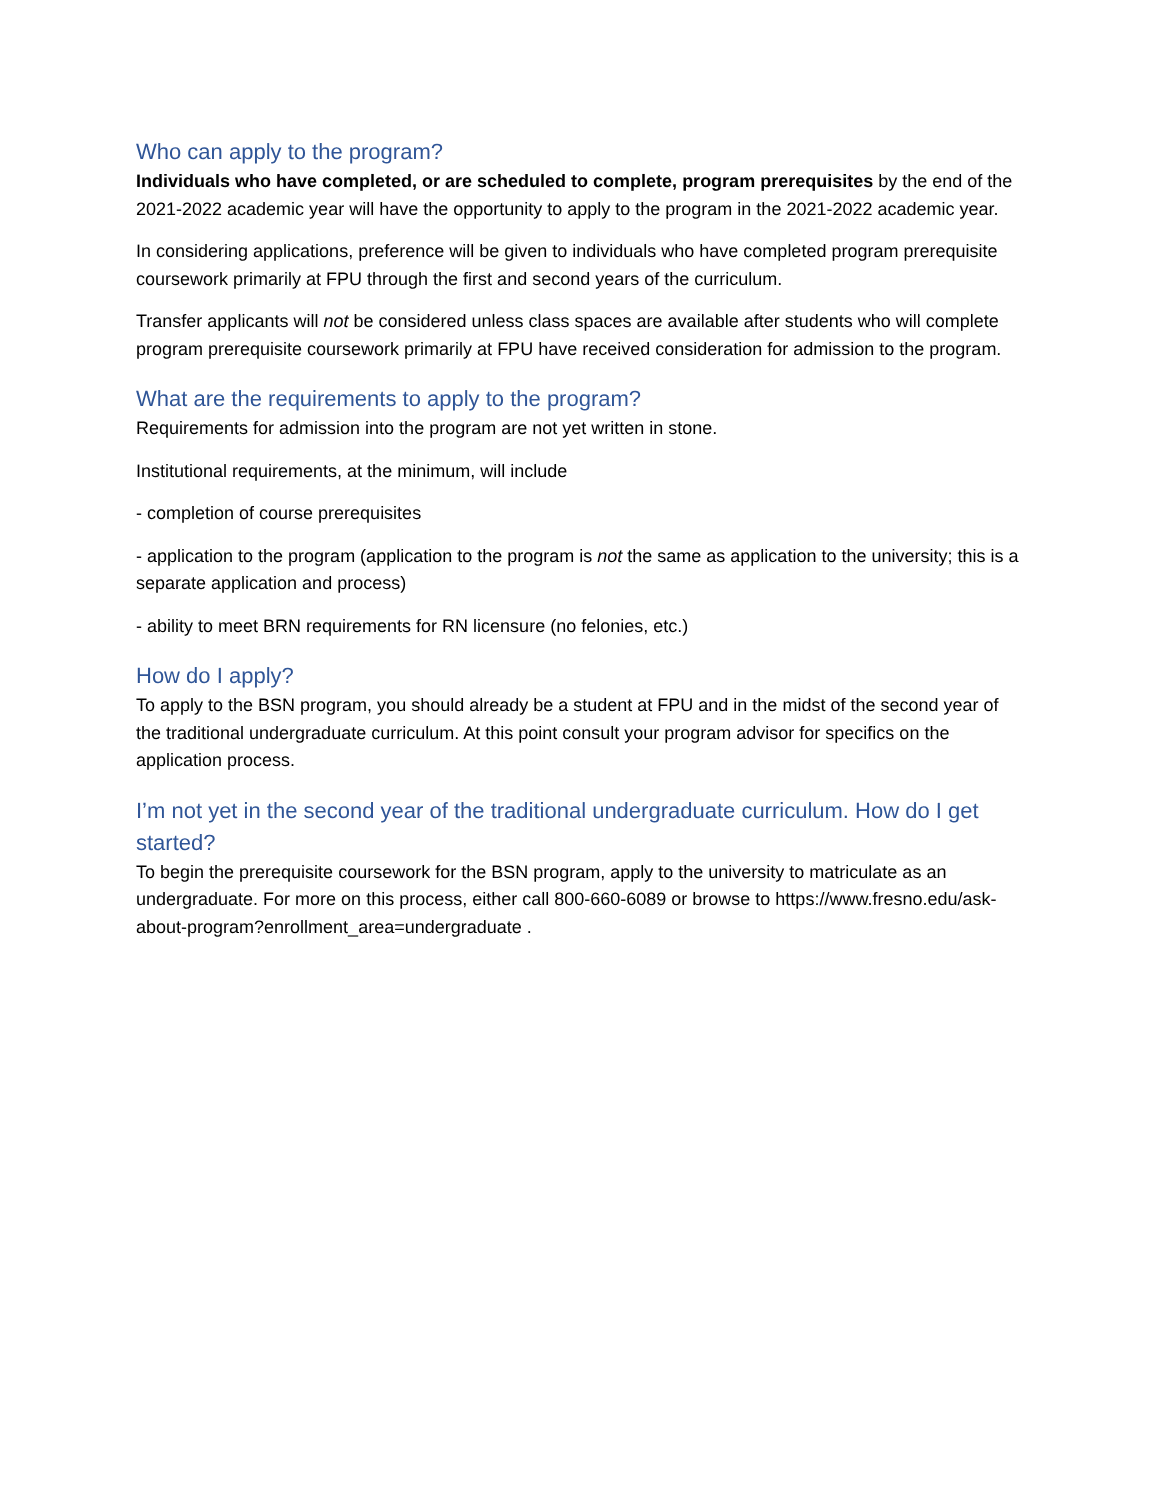Who can apply to the program?
Individuals who have completed, or are scheduled to complete, program prerequisites by the end of the 2021-2022 academic year will have the opportunity to apply to the program in the 2021-2022 academic year.
In considering applications, preference will be given to individuals who have completed program prerequisite coursework primarily at FPU through the first and second years of the curriculum.
Transfer applicants will not be considered unless class spaces are available after students who will complete program prerequisite coursework primarily at FPU have received consideration for admission to the program.
What are the requirements to apply to the program?
Requirements for admission into the program are not yet written in stone.
Institutional requirements, at the minimum, will include
- completion of course prerequisites
- application to the program (application to the program is not the same as application to the university; this is a separate application and process)
- ability to meet BRN requirements for RN licensure (no felonies, etc.)
How do I apply?
To apply to the BSN program, you should already be a student at FPU and in the midst of the second year of the traditional undergraduate curriculum. At this point consult your program advisor for specifics on the application process.
I’m not yet in the second year of the traditional undergraduate curriculum. How do I get started?
To begin the prerequisite coursework for the BSN program, apply to the university to matriculate as an undergraduate. For more on this process, either call 800-660-6089 or browse to https://www.fresno.edu/ask-about-program?enrollment_area=undergraduate .